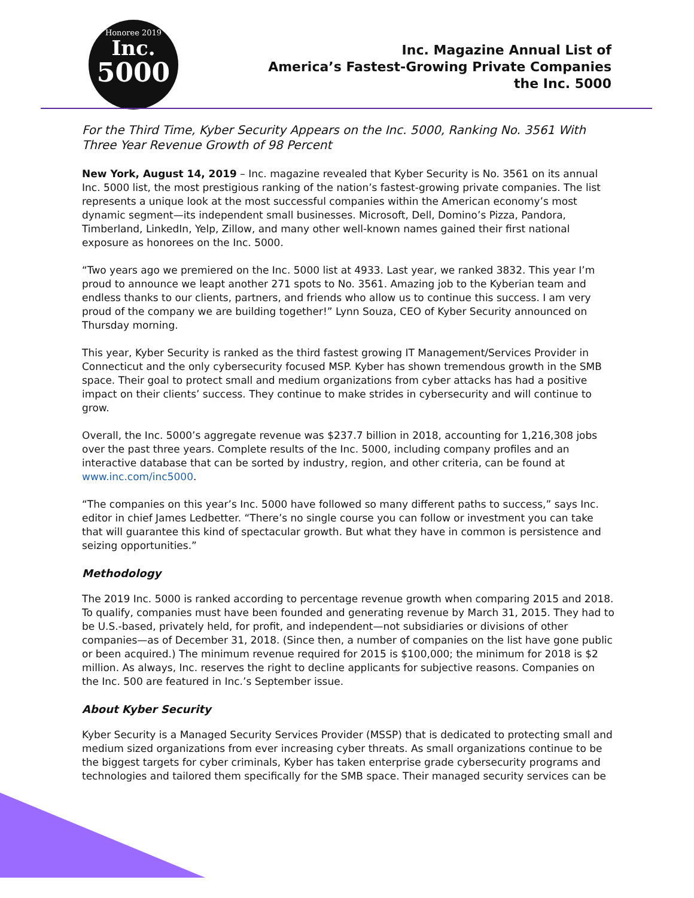Honoree 2019
Inc.
5000
Inc. Magazine Annual List of
America’s Fastest-Growing Private Companies
the Inc. 5000
For the Third Time, Kyber Security Appears on the Inc. 5000, Ranking No. 3561 With Three Year Revenue Growth of 98 Percent
New York, August 14, 2019 – Inc. magazine revealed that Kyber Security is No. 3561 on its annual Inc. 5000 list, the most prestigious ranking of the nation’s fastest-growing private companies. The list represents a unique look at the most successful companies within the American economy’s most dynamic segment—its independent small businesses. Microsoft, Dell, Domino’s Pizza, Pandora, Timberland, LinkedIn, Yelp, Zillow, and many other well-known names gained their first national exposure as honorees on the Inc. 5000.
“Two years ago we premiered on the Inc. 5000 list at 4933. Last year, we ranked 3832. This year I’m proud to announce we leapt another 271 spots to No. 3561. Amazing job to the Kyberian team and endless thanks to our clients, partners, and friends who allow us to continue this success. I am very proud of the company we are building together!” Lynn Souza, CEO of Kyber Security announced on Thursday morning.
This year, Kyber Security is ranked as the third fastest growing IT Management/Services Provider in Connecticut and the only cybersecurity focused MSP. Kyber has shown tremendous growth in the SMB space. Their goal to protect small and medium organizations from cyber attacks has had a positive impact on their clients’ success. They continue to make strides in cybersecurity and will continue to grow.
Overall, the Inc. 5000’s aggregate revenue was $237.7 billion in 2018, accounting for 1,216,308 jobs over the past three years. Complete results of the Inc. 5000, including company profiles and an interactive database that can be sorted by industry, region, and other criteria, can be found at www.inc.com/inc5000.
“The companies on this year’s Inc. 5000 have followed so many different paths to success,” says Inc. editor in chief James Ledbetter. “There’s no single course you can follow or investment you can take that will guarantee this kind of spectacular growth. But what they have in common is persistence and seizing opportunities.”
Methodology
The 2019 Inc. 5000 is ranked according to percentage revenue growth when comparing 2015 and 2018. To qualify, companies must have been founded and generating revenue by March 31, 2015. They had to be U.S.-based, privately held, for profit, and independent—not subsidiaries or divisions of other companies—as of December 31, 2018. (Since then, a number of companies on the list have gone public or been acquired.) The minimum revenue required for 2015 is $100,000; the minimum for 2018 is $2 million. As always, Inc. reserves the right to decline applicants for subjective reasons. Companies on the Inc. 500 are featured in Inc.’s September issue.
About Kyber Security
Kyber Security is a Managed Security Services Provider (MSSP) that is dedicated to protecting small and medium sized organizations from ever increasing cyber threats. As small organizations continue to be the biggest targets for cyber criminals, Kyber has taken enterprise grade cybersecurity programs and technologies and tailored them specifically for the SMB space. Their managed security services can be